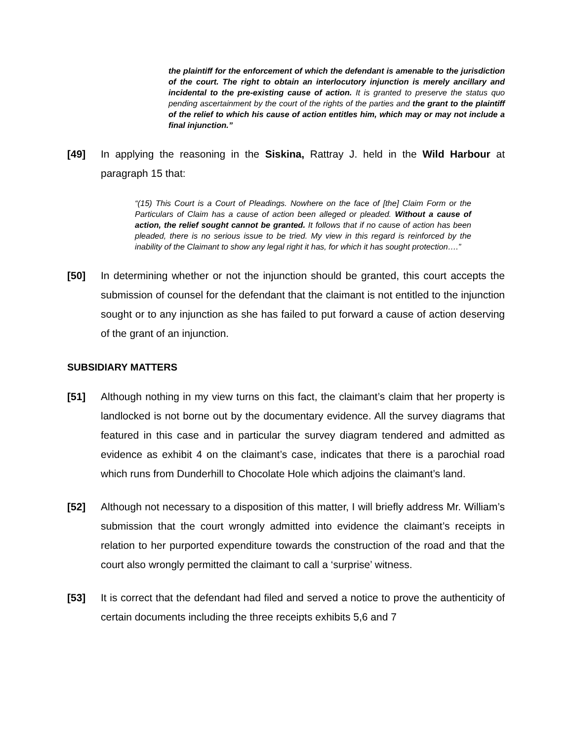the plaintiff for the enforcement of which the defendant is amenable to the jurisdiction of the court. The right to obtain an interlocutory injunction is merely ancillary and incidental to the pre-existing cause of action. It is granted to preserve the status quo pending ascertainment by the court of the rights of the parties and the grant to the plaintiff of the relief to which his cause of action entitles him, which may or may not include a final injunction.”
[49] In applying the reasoning in the Siskina, Rattray J. held in the Wild Harbour at paragraph 15 that:
“(15) This Court is a Court of Pleadings. Nowhere on the face of [the] Claim Form or the Particulars of Claim has a cause of action been alleged or pleaded. Without a cause of action, the relief sought cannot be granted. It follows that if no cause of action has been pleaded, there is no serious issue to be tried. My view in this regard is reinforced by the inability of the Claimant to show any legal right it has, for which it has sought protection….”
[50] In determining whether or not the injunction should be granted, this court accepts the submission of counsel for the defendant that the claimant is not entitled to the injunction sought or to any injunction as she has failed to put forward a cause of action deserving of the grant of an injunction.
SUBSIDIARY MATTERS
[51] Although nothing in my view turns on this fact, the claimant’s claim that her property is landlocked is not borne out by the documentary evidence. All the survey diagrams that featured in this case and in particular the survey diagram tendered and admitted as evidence as exhibit 4 on the claimant’s case, indicates that there is a parochial road which runs from Dunderhill to Chocolate Hole which adjoins the claimant’s land.
[52] Although not necessary to a disposition of this matter, I will briefly address Mr. William’s submission that the court wrongly admitted into evidence the claimant’s receipts in relation to her purported expenditure towards the construction of the road and that the court also wrongly permitted the claimant to call a ‘surprise’ witness.
[53] It is correct that the defendant had filed and served a notice to prove the authenticity of certain documents including the three receipts exhibits 5,6 and 7